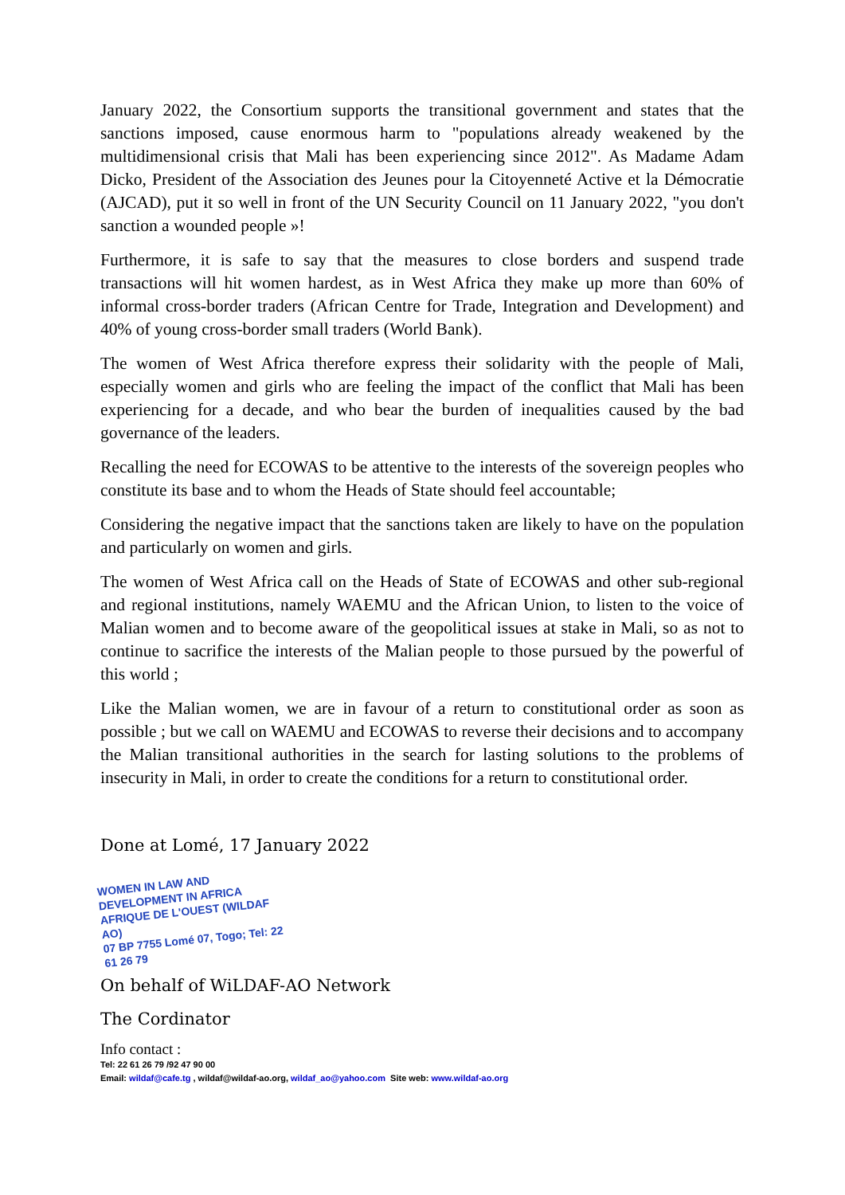January 2022, the Consortium supports the transitional government and states that the sanctions imposed, cause enormous harm to "populations already weakened by the multidimensional crisis that Mali has been experiencing since 2012". As Madame Adam Dicko, President of the Association des Jeunes pour la Citoyenneté Active et la Démocratie (AJCAD), put it so well in front of the UN Security Council on 11 January 2022, "you don't sanction a wounded people »!
Furthermore, it is safe to say that the measures to close borders and suspend trade transactions will hit women hardest, as in West Africa they make up more than 60% of informal cross-border traders (African Centre for Trade, Integration and Development) and 40% of young cross-border small traders (World Bank).
The women of West Africa therefore express their solidarity with the people of Mali, especially women and girls who are feeling the impact of the conflict that Mali has been experiencing for a decade, and who bear the burden of inequalities caused by the bad governance of the leaders.
Recalling the need for ECOWAS to be attentive to the interests of the sovereign peoples who constitute its base and to whom the Heads of State should feel accountable;
Considering the negative impact that the sanctions taken are likely to have on the population and particularly on women and girls.
The women of West Africa call on the Heads of State of ECOWAS and other sub-regional and regional institutions, namely WAEMU and the African Union, to listen to the voice of Malian women and to become aware of the geopolitical issues at stake in Mali, so as not to continue to sacrifice the interests of the Malian people to those pursued by the powerful of this world ;
Like the Malian women, we are in favour of a return to constitutional order as soon as possible ; but we call on WAEMU and ECOWAS to reverse their decisions and to accompany the Malian transitional authorities in the search for lasting solutions to the problems of insecurity in Mali, in order to create the conditions for a return to constitutional order.
Done at Lomé, 17 January 2022
WOMEN IN LAW AND
DEVELOPMENT IN AFRICA
AFRIQUE DE L'OUEST (WILDAF AO)
07 BP 7755 Lomé 07, Togo; Tel: 22 61 26 79
On behalf of WiLDAF-AO Network
The Cordinator
Info contact :
Tel: 22 61 26 79 /92 47 90 00
Email: wildaf@cafe.tg , wildaf@wildaf-ao.org, wildaf_ao@yahoo.com Site web: www.wildaf-ao.org